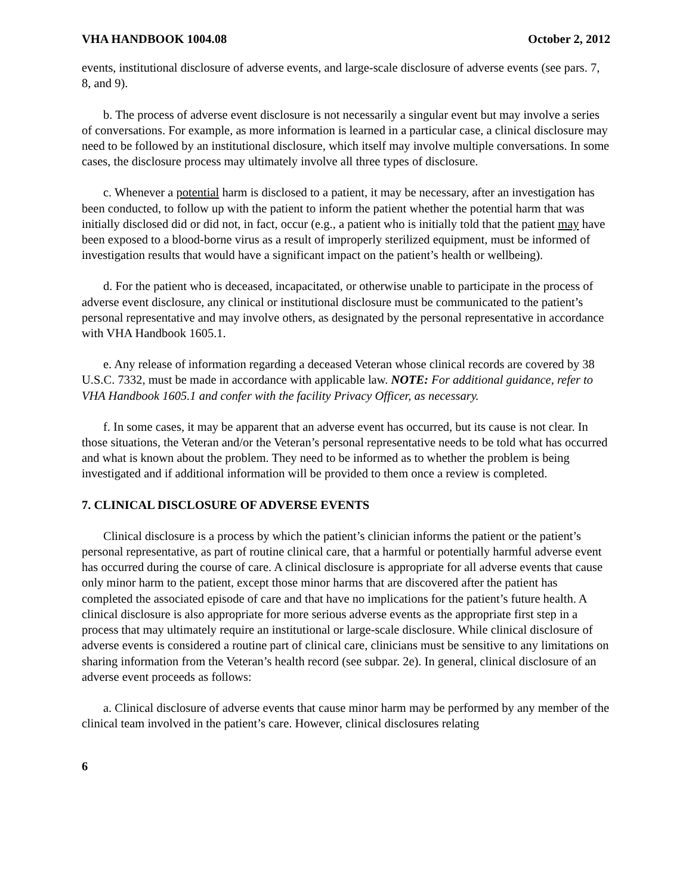VHA HANDBOOK 1004.08 October 2, 2012
events, institutional disclosure of adverse events, and large-scale disclosure of adverse events (see pars. 7, 8, and 9).
b. The process of adverse event disclosure is not necessarily a singular event but may involve a series of conversations. For example, as more information is learned in a particular case, a clinical disclosure may need to be followed by an institutional disclosure, which itself may involve multiple conversations. In some cases, the disclosure process may ultimately involve all three types of disclosure.
c. Whenever a potential harm is disclosed to a patient, it may be necessary, after an investigation has been conducted, to follow up with the patient to inform the patient whether the potential harm that was initially disclosed did or did not, in fact, occur (e.g., a patient who is initially told that the patient may have been exposed to a blood-borne virus as a result of improperly sterilized equipment, must be informed of investigation results that would have a significant impact on the patient’s health or wellbeing).
d. For the patient who is deceased, incapacitated, or otherwise unable to participate in the process of adverse event disclosure, any clinical or institutional disclosure must be communicated to the patient’s personal representative and may involve others, as designated by the personal representative in accordance with VHA Handbook 1605.1.
e. Any release of information regarding a deceased Veteran whose clinical records are covered by 38 U.S.C. 7332, must be made in accordance with applicable law. NOTE: For additional guidance, refer to VHA Handbook 1605.1 and confer with the facility Privacy Officer, as necessary.
f. In some cases, it may be apparent that an adverse event has occurred, but its cause is not clear. In those situations, the Veteran and/or the Veteran’s personal representative needs to be told what has occurred and what is known about the problem. They need to be informed as to whether the problem is being investigated and if additional information will be provided to them once a review is completed.
7. CLINICAL DISCLOSURE OF ADVERSE EVENTS
Clinical disclosure is a process by which the patient’s clinician informs the patient or the patient’s personal representative, as part of routine clinical care, that a harmful or potentially harmful adverse event has occurred during the course of care. A clinical disclosure is appropriate for all adverse events that cause only minor harm to the patient, except those minor harms that are discovered after the patient has completed the associated episode of care and that have no implications for the patient’s future health. A clinical disclosure is also appropriate for more serious adverse events as the appropriate first step in a process that may ultimately require an institutional or large-scale disclosure. While clinical disclosure of adverse events is considered a routine part of clinical care, clinicians must be sensitive to any limitations on sharing information from the Veteran’s health record (see subpar. 2e). In general, clinical disclosure of an adverse event proceeds as follows:
a. Clinical disclosure of adverse events that cause minor harm may be performed by any member of the clinical team involved in the patient’s care. However, clinical disclosures relating
6